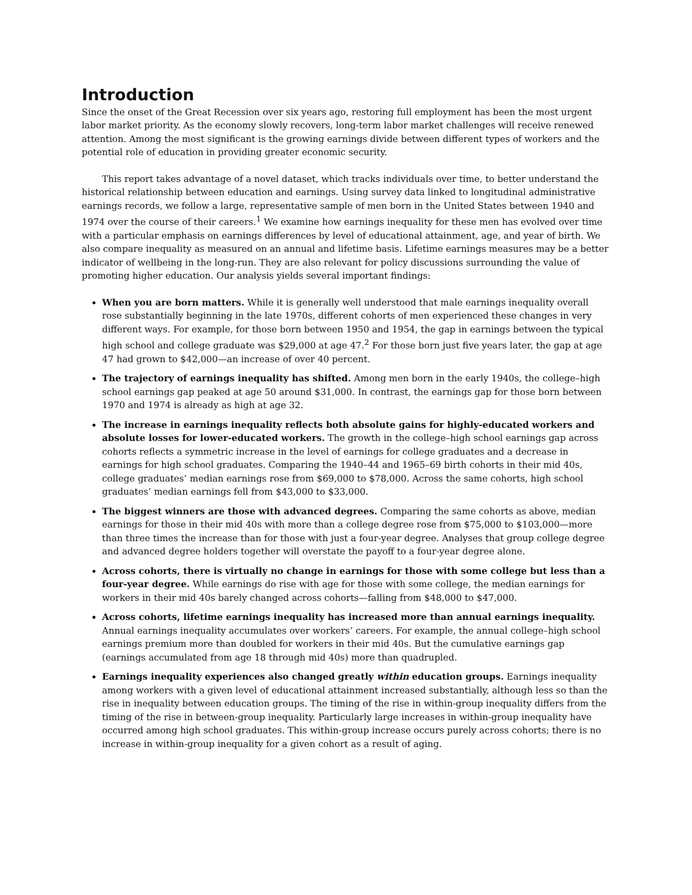Introduction
Since the onset of the Great Recession over six years ago, restoring full employment has been the most urgent labor market priority. As the economy slowly recovers, long-term labor market challenges will receive renewed attention. Among the most significant is the growing earnings divide between different types of workers and the potential role of education in providing greater economic security.
This report takes advantage of a novel dataset, which tracks individuals over time, to better understand the historical relationship between education and earnings. Using survey data linked to longitudinal administrative earnings records, we follow a large, representative sample of men born in the United States between 1940 and 1974 over the course of their careers.<sup>1</sup> We examine how earnings inequality for these men has evolved over time with a particular emphasis on earnings differences by level of educational attainment, age, and year of birth. We also compare inequality as measured on an annual and lifetime basis. Lifetime earnings measures may be a better indicator of wellbeing in the long-run. They are also relevant for policy discussions surrounding the value of promoting higher education. Our analysis yields several important findings:
When you are born matters. While it is generally well understood that male earnings inequality overall rose substantially beginning in the late 1970s, different cohorts of men experienced these changes in very different ways. For example, for those born between 1950 and 1954, the gap in earnings between the typical high school and college graduate was $29,000 at age 47.<sup>2</sup> For those born just five years later, the gap at age 47 had grown to $42,000—an increase of over 40 percent.
The trajectory of earnings inequality has shifted. Among men born in the early 1940s, the college–high school earnings gap peaked at age 50 around $31,000. In contrast, the earnings gap for those born between 1970 and 1974 is already as high at age 32.
The increase in earnings inequality reflects both absolute gains for highly-educated workers and absolute losses for lower-educated workers. The growth in the college–high school earnings gap across cohorts reflects a symmetric increase in the level of earnings for college graduates and a decrease in earnings for high school graduates. Comparing the 1940–44 and 1965–69 birth cohorts in their mid 40s, college graduates’ median earnings rose from $69,000 to $78,000. Across the same cohorts, high school graduates’ median earnings fell from $43,000 to $33,000.
The biggest winners are those with advanced degrees. Comparing the same cohorts as above, median earnings for those in their mid 40s with more than a college degree rose from $75,000 to $103,000—more than three times the increase than for those with just a four-year degree. Analyses that group college degree and advanced degree holders together will overstate the payoff to a four-year degree alone.
Across cohorts, there is virtually no change in earnings for those with some college but less than a four-year degree. While earnings do rise with age for those with some college, the median earnings for workers in their mid 40s barely changed across cohorts—falling from $48,000 to $47,000.
Across cohorts, lifetime earnings inequality has increased more than annual earnings inequality. Annual earnings inequality accumulates over workers’ careers. For example, the annual college–high school earnings premium more than doubled for workers in their mid 40s. But the cumulative earnings gap (earnings accumulated from age 18 through mid 40s) more than quadrupled.
Earnings inequality experiences also changed greatly within education groups. Earnings inequality among workers with a given level of educational attainment increased substantially, although less so than the rise in inequality between education groups. The timing of the rise in within-group inequality differs from the timing of the rise in between-group inequality. Particularly large increases in within-group inequality have occurred among high school graduates. This within-group increase occurs purely across cohorts; there is no increase in within-group inequality for a given cohort as a result of aging.